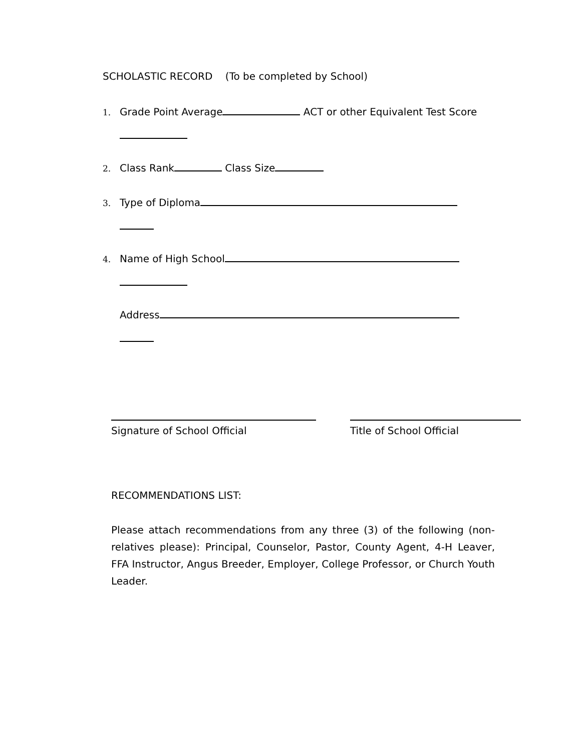SCHOLASTIC RECORD (To be completed by School)
1. Grade Point Average ACT or other Equivalent Test Score
2. Class Rank Class Size
3. Type of Diploma
4. Name of High School
Address
Signature of School Official Title of School Official
RECOMMENDATIONS LIST:
Please attach recommendations from any three (3) of the following (non-relatives please): Principal, Counselor, Pastor, County Agent, 4-H Leaver, FFA Instructor, Angus Breeder, Employer, College Professor, or Church Youth Leader.